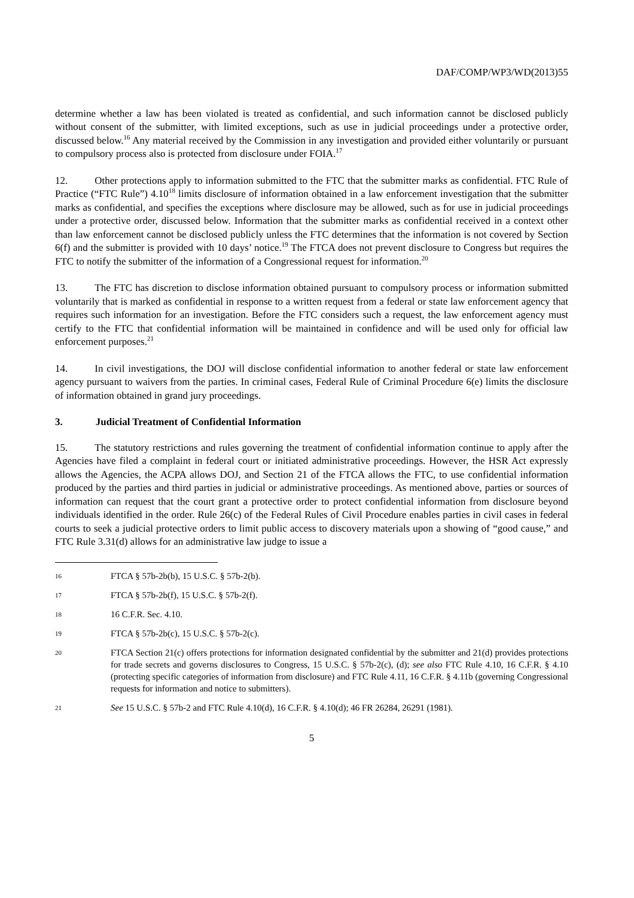DAF/COMP/WP3/WD(2013)55
determine whether a law has been violated is treated as confidential, and such information cannot be disclosed publicly without consent of the submitter, with limited exceptions, such as use in judicial proceedings under a protective order, discussed below.<sup>16</sup> Any material received by the Commission in any investigation and provided either voluntarily or pursuant to compulsory process also is protected from disclosure under FOIA.<sup>17</sup>
12. Other protections apply to information submitted to the FTC that the submitter marks as confidential. FTC Rule of Practice (“FTC Rule”) 4.10<sup>18</sup> limits disclosure of information obtained in a law enforcement investigation that the submitter marks as confidential, and specifies the exceptions where disclosure may be allowed, such as for use in judicial proceedings under a protective order, discussed below. Information that the submitter marks as confidential received in a context other than law enforcement cannot be disclosed publicly unless the FTC determines that the information is not covered by Section 6(f) and the submitter is provided with 10 days’ notice.<sup>19</sup> The FTCA does not prevent disclosure to Congress but requires the FTC to notify the submitter of the information of a Congressional request for information.<sup>20</sup>
13. The FTC has discretion to disclose information obtained pursuant to compulsory process or information submitted voluntarily that is marked as confidential in response to a written request from a federal or state law enforcement agency that requires such information for an investigation. Before the FTC considers such a request, the law enforcement agency must certify to the FTC that confidential information will be maintained in confidence and will be used only for official law enforcement purposes.<sup>21</sup>
14. In civil investigations, the DOJ will disclose confidential information to another federal or state law enforcement agency pursuant to waivers from the parties. In criminal cases, Federal Rule of Criminal Procedure 6(e) limits the disclosure of information obtained in grand jury proceedings.
3. Judicial Treatment of Confidential Information
15. The statutory restrictions and rules governing the treatment of confidential information continue to apply after the Agencies have filed a complaint in federal court or initiated administrative proceedings. However, the HSR Act expressly allows the Agencies, the ACPA allows DOJ, and Section 21 of the FTCA allows the FTC, to use confidential information produced by the parties and third parties in judicial or administrative proceedings. As mentioned above, parties or sources of information can request that the court grant a protective order to protect confidential information from disclosure beyond individuals identified in the order. Rule 26(c) of the Federal Rules of Civil Procedure enables parties in civil cases in federal courts to seek a judicial protective orders to limit public access to discovery materials upon a showing of “good cause,” and FTC Rule 3.31(d) allows for an administrative law judge to issue a
16 FTCA § 57b-2b(b), 15 U.S.C. § 57b-2(b).
17 FTCA § 57b-2b(f), 15 U.S.C. § 57b-2(f).
18 16 C.F.R. Sec. 4.10.
19 FTCA § 57b-2b(c), 15 U.S.C. § 57b-2(c).
20 FTCA Section 21(c) offers protections for information designated confidential by the submitter and 21(d) provides protections for trade secrets and governs disclosures to Congress, 15 U.S.C. § 57b-2(c), (d); see also FTC Rule 4.10, 16 C.F.R. § 4.10 (protecting specific categories of information from disclosure) and FTC Rule 4.11, 16 C.F.R. § 4.11b (governing Congressional requests for information and notice to submitters).
21 See 15 U.S.C. § 57b-2 and FTC Rule 4.10(d), 16 C.F.R. § 4.10(d); 46 FR 26284, 26291 (1981).
5